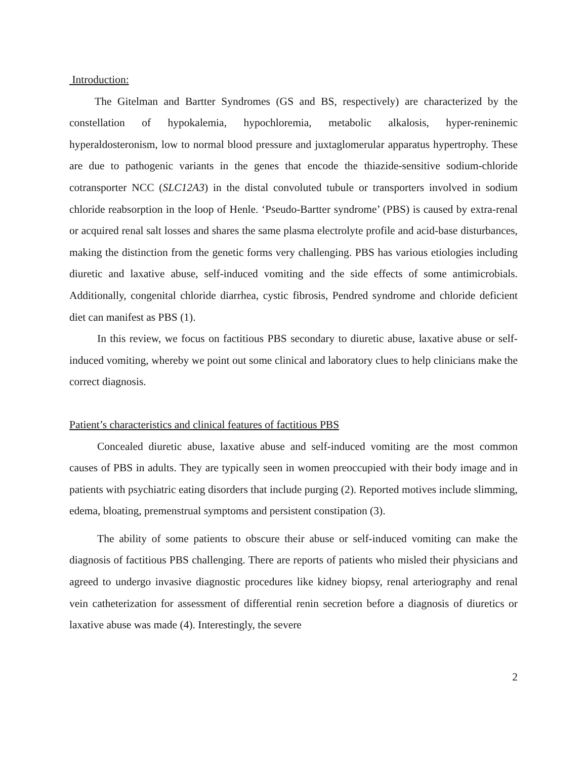Introduction:
The Gitelman and Bartter Syndromes (GS and BS, respectively) are characterized by the constellation of hypokalemia, hypochloremia, metabolic alkalosis, hyper-reninemic hyperaldosteronism, low to normal blood pressure and juxtaglomerular apparatus hypertrophy. These are due to pathogenic variants in the genes that encode the thiazide-sensitive sodium-chloride cotransporter NCC (SLC12A3) in the distal convoluted tubule or transporters involved in sodium chloride reabsorption in the loop of Henle. ‘Pseudo-Bartter syndrome’ (PBS) is caused by extra-renal or acquired renal salt losses and shares the same plasma electrolyte profile and acid-base disturbances, making the distinction from the genetic forms very challenging. PBS has various etiologies including diuretic and laxative abuse, self-induced vomiting and the side effects of some antimicrobials. Additionally, congenital chloride diarrhea, cystic fibrosis, Pendred syndrome and chloride deficient diet can manifest as PBS (1).
In this review, we focus on factitious PBS secondary to diuretic abuse, laxative abuse or self-induced vomiting, whereby we point out some clinical and laboratory clues to help clinicians make the correct diagnosis.
Patient’s characteristics and clinical features of factitious PBS
Concealed diuretic abuse, laxative abuse and self-induced vomiting are the most common causes of PBS in adults. They are typically seen in women preoccupied with their body image and in patients with psychiatric eating disorders that include purging (2). Reported motives include slimming, edema, bloating, premenstrual symptoms and persistent constipation (3).
The ability of some patients to obscure their abuse or self-induced vomiting can make the diagnosis of factitious PBS challenging. There are reports of patients who misled their physicians and agreed to undergo invasive diagnostic procedures like kidney biopsy, renal arteriography and renal vein catheterization for assessment of differential renin secretion before a diagnosis of diuretics or laxative abuse was made (4). Interestingly, the severe
2